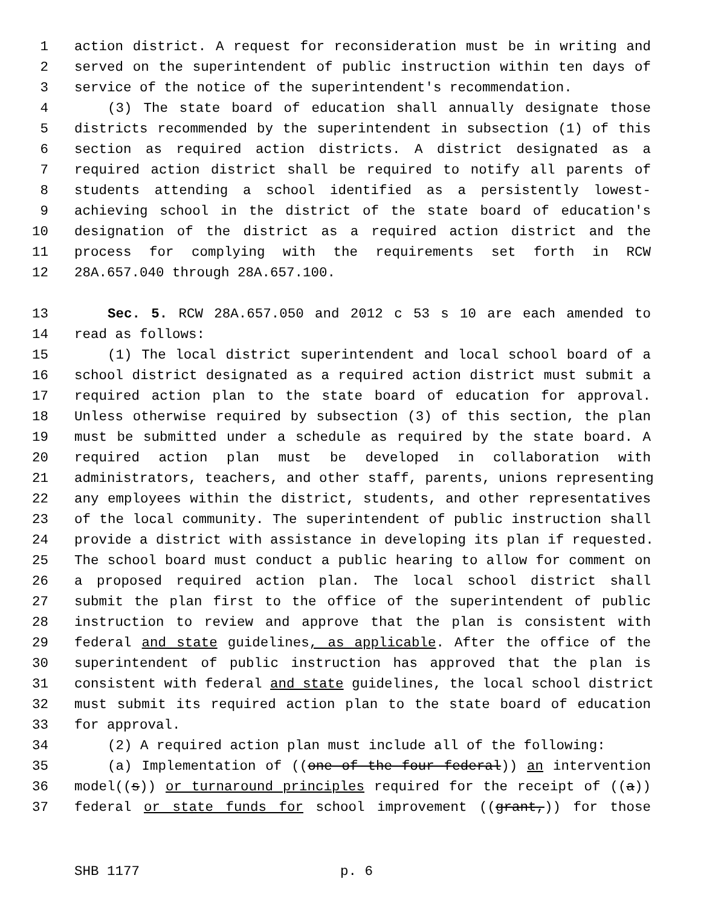1 action district. A request for reconsideration must be in writing and
2 served on the superintendent of public instruction within ten days of
3 service of the notice of the superintendent's recommendation.
4 (3) The state board of education shall annually designate those
5 districts recommended by the superintendent in subsection (1) of this
6 section as required action districts. A district designated as a
7 required action district shall be required to notify all parents of
8 students attending a school identified as a persistently lowest-
9 achieving school in the district of the state board of education's
10 designation of the district as a required action district and the
11 process for complying with the requirements set forth in RCW
12 28A.657.040 through 28A.657.100.
13 Sec. 5. RCW 28A.657.050 and 2012 c 53 s 10 are each amended to
14 read as follows:
15 (1) The local district superintendent and local school board of a
16 school district designated as a required action district must submit a
17 required action plan to the state board of education for approval.
18 Unless otherwise required by subsection (3) of this section, the plan
19 must be submitted under a schedule as required by the state board. A
20 required action plan must be developed in collaboration with
21 administrators, teachers, and other staff, parents, unions representing
22 any employees within the district, students, and other representatives
23 of the local community. The superintendent of public instruction shall
24 provide a district with assistance in developing its plan if requested.
25 The school board must conduct a public hearing to allow for comment on
26 a proposed required action plan. The local school district shall
27 submit the plan first to the office of the superintendent of public
28 instruction to review and approve that the plan is consistent with
29 federal and state guidelines, as applicable. After the office of the
30 superintendent of public instruction has approved that the plan is
31 consistent with federal and state guidelines, the local school district
32 must submit its required action plan to the state board of education
33 for approval.
34 (2) A required action plan must include all of the following:
35 (a) Implementation of ((one of the four federal)) an intervention
36 model((s)) or turnaround principles required for the receipt of ((a))
37 federal or state funds for school improvement ((grant,)) for those
SHB 1177 p. 6